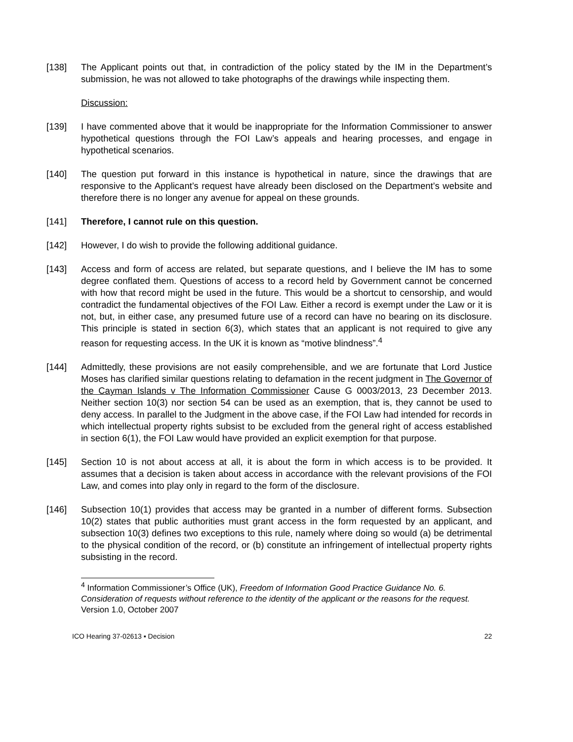[138] The Applicant points out that, in contradiction of the policy stated by the IM in the Department’s submission, he was not allowed to take photographs of the drawings while inspecting them.
Discussion:
[139] I have commented above that it would be inappropriate for the Information Commissioner to answer hypothetical questions through the FOI Law’s appeals and hearing processes, and engage in hypothetical scenarios.
[140] The question put forward in this instance is hypothetical in nature, since the drawings that are responsive to the Applicant’s request have already been disclosed on the Department’s website and therefore there is no longer any avenue for appeal on these grounds.
[141] Therefore, I cannot rule on this question.
[142] However, I do wish to provide the following additional guidance.
[143] Access and form of access are related, but separate questions, and I believe the IM has to some degree conflated them. Questions of access to a record held by Government cannot be concerned with how that record might be used in the future. This would be a shortcut to censorship, and would contradict the fundamental objectives of the FOI Law. Either a record is exempt under the Law or it is not, but, in either case, any presumed future use of a record can have no bearing on its disclosure. This principle is stated in section 6(3), which states that an applicant is not required to give any reason for requesting access. In the UK it is known as “motive blindness”.<sup>4</sup>
[144] Admittedly, these provisions are not easily comprehensible, and we are fortunate that Lord Justice Moses has clarified similar questions relating to defamation in the recent judgment in The Governor of the Cayman Islands v The Information Commissioner Cause G 0003/2013, 23 December 2013. Neither section 10(3) nor section 54 can be used as an exemption, that is, they cannot be used to deny access. In parallel to the Judgment in the above case, if the FOI Law had intended for records in which intellectual property rights subsist to be excluded from the general right of access established in section 6(1), the FOI Law would have provided an explicit exemption for that purpose.
[145] Section 10 is not about access at all, it is about the form in which access is to be provided. It assumes that a decision is taken about access in accordance with the relevant provisions of the FOI Law, and comes into play only in regard to the form of the disclosure.
[146] Subsection 10(1) provides that access may be granted in a number of different forms. Subsection 10(2) states that public authorities must grant access in the form requested by an applicant, and subsection 10(3) defines two exceptions to this rule, namely where doing so would (a) be detrimental to the physical condition of the record, or (b) constitute an infringement of intellectual property rights subsisting in the record.
<sup>4</sup> Information Commissioner’s Office (UK), Freedom of Information Good Practice Guidance No. 6. Consideration of requests without reference to the identity of the applicant or the reasons for the request. Version 1.0, October 2007
ICO Hearing 37-02613 ▪ Decision 22